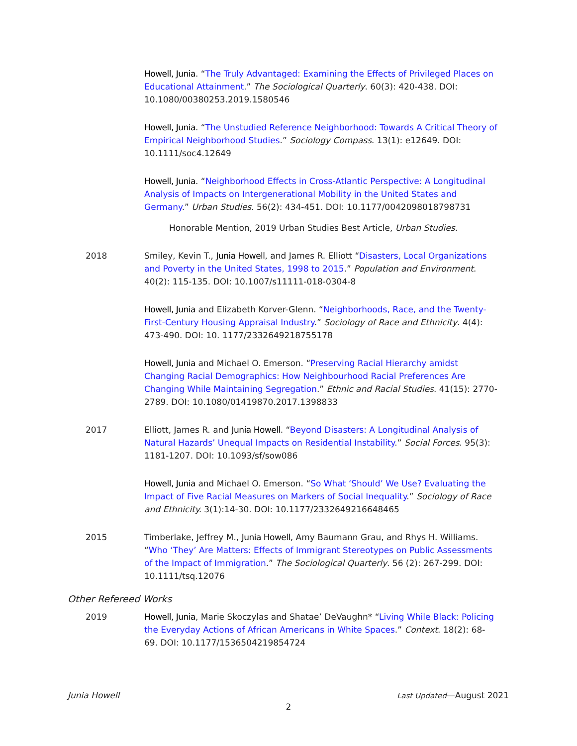Howell, Junia. “The Truly Advantaged: Examining the Effects of Privileged Places on Educational Attainment.” The Sociological Quarterly. 60(3): 420-438. DOI: 10.1080/00380253.2019.1580546
Howell, Junia. “The Unstudied Reference Neighborhood: Towards A Critical Theory of Empirical Neighborhood Studies.” Sociology Compass. 13(1): e12649. DOI: 10.1111/soc4.12649
Howell, Junia. “Neighborhood Effects in Cross-Atlantic Perspective: A Longitudinal Analysis of Impacts on Intergenerational Mobility in the United States and Germany.” Urban Studies. 56(2): 434-451. DOI: 10.1177/0042098018798731
Honorable Mention, 2019 Urban Studies Best Article, Urban Studies.
2018 Smiley, Kevin T., Junia Howell, and James R. Elliott “Disasters, Local Organizations and Poverty in the United States, 1998 to 2015.” Population and Environment. 40(2): 115-135. DOI: 10.1007/s11111-018-0304-8
Howell, Junia and Elizabeth Korver-Glenn. “Neighborhoods, Race, and the Twenty-First-Century Housing Appraisal Industry.” Sociology of Race and Ethnicity. 4(4): 473-490. DOI: 10. 1177/2332649218755178
Howell, Junia and Michael O. Emerson. “Preserving Racial Hierarchy amidst Changing Racial Demographics: How Neighbourhood Racial Preferences Are Changing While Maintaining Segregation.” Ethnic and Racial Studies. 41(15): 2770-2789. DOI: 10.1080/01419870.2017.1398833
2017 Elliott, James R. and Junia Howell. “Beyond Disasters: A Longitudinal Analysis of Natural Hazards’ Unequal Impacts on Residential Instability.” Social Forces. 95(3): 1181-1207. DOI: 10.1093/sf/sow086
Howell, Junia and Michael O. Emerson. “So What ‘Should’ We Use? Evaluating the Impact of Five Racial Measures on Markers of Social Inequality.” Sociology of Race and Ethnicity. 3(1):14-30. DOI: 10.1177/2332649216648465
2015 Timberlake, Jeffrey M., Junia Howell, Amy Baumann Grau, and Rhys H. Williams. “Who ‘They’ Are Matters: Effects of Immigrant Stereotypes on Public Assessments of the Impact of Immigration.” The Sociological Quarterly. 56 (2): 267-299. DOI: 10.1111/tsq.12076
Other Refereed Works
2019 Howell, Junia, Marie Skoczylas and Shatae’ DeVaughn* “Living While Black: Policing the Everyday Actions of African Americans in White Spaces.” Context. 18(2): 68-69. DOI: 10.1177/1536504219854724
Junia Howell Last Updated—August 2021
2